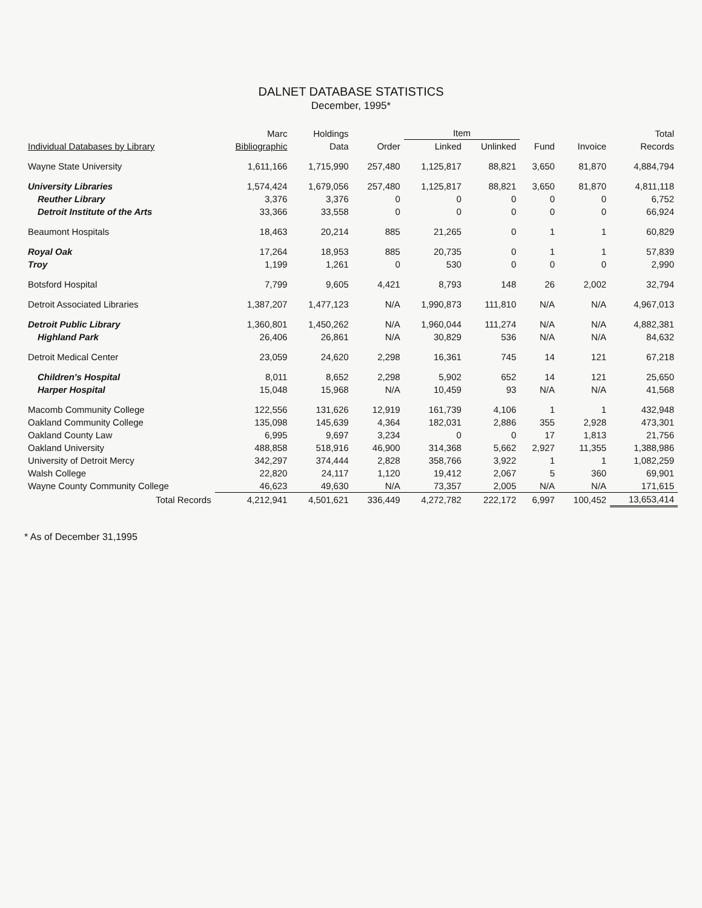DALNET DATABASE STATISTICS
December, 1995*
| | Marc | Holdings | | Item | | | | Total |
| --- | --- | --- | --- | --- | --- | --- | --- | --- |
| Individual Databases by Library | Bibliographic | Data | Order | Linked | Unlinked | Fund | Invoice | Records |
| Wayne State University | 1,611,166 | 1,715,990 | 257,480 | 1,125,817 | 88,821 | 3,650 | 81,870 | 4,884,794 |
| University Libraries | 1,574,424 | 1,679,056 | 257,480 | 1,125,817 | 88,821 | 3,650 | 81,870 | 4,811,118 |
| Reuther Library | 3,376 | 3,376 | 0 | 0 | 0 | 0 | 0 | 6,752 |
| Detroit Institute of the Arts | 33,366 | 33,558 | 0 | 0 | 0 | 0 | 0 | 66,924 |
| Beaumont Hospitals | 18,463 | 20,214 | 885 | 21,265 | 0 | 1 | 1 | 60,829 |
| Royal Oak | 17,264 | 18,953 | 885 | 20,735 | 0 | 1 | 1 | 57,839 |
| Troy | 1,199 | 1,261 | 0 | 530 | 0 | 0 | 0 | 2,990 |
| Botsford Hospital | 7,799 | 9,605 | 4,421 | 8,793 | 148 | 26 | 2,002 | 32,794 |
| Detroit Associated Libraries | 1,387,207 | 1,477,123 | N/A | 1,990,873 | 111,810 | N/A | N/A | 4,967,013 |
| Detroit Public Library | 1,360,801 | 1,450,262 | N/A | 1,960,044 | 111,274 | N/A | N/A | 4,882,381 |
| Highland Park | 26,406 | 26,861 | N/A | 30,829 | 536 | N/A | N/A | 84,632 |
| Detroit Medical Center | 23,059 | 24,620 | 2,298 | 16,361 | 745 | 14 | 121 | 67,218 |
| Children's Hospital | 8,011 | 8,652 | 2,298 | 5,902 | 652 | 14 | 121 | 25,650 |
| Harper Hospital | 15,048 | 15,968 | N/A | 10,459 | 93 | N/A | N/A | 41,568 |
| Macomb Community College | 122,556 | 131,626 | 12,919 | 161,739 | 4,106 | 1 | 1 | 432,948 |
| Oakland Community College | 135,098 | 145,639 | 4,364 | 182,031 | 2,886 | 355 | 2,928 | 473,301 |
| Oakland County Law | 6,995 | 9,697 | 3,234 | 0 | 0 | 17 | 1,813 | 21,756 |
| Oakland University | 488,858 | 518,916 | 46,900 | 314,368 | 5,662 | 2,927 | 11,355 | 1,388,986 |
| University of Detroit Mercy | 342,297 | 374,444 | 2,828 | 358,766 | 3,922 | 1 | 1 | 1,082,259 |
| Walsh College | 22,820 | 24,117 | 1,120 | 19,412 | 2,067 | 5 | 360 | 69,901 |
| Wayne County Community College | 46,623 | 49,630 | N/A | 73,357 | 2,005 | N/A | N/A | 171,615 |
| Total Records | 4,212,941 | 4,501,621 | 336,449 | 4,272,782 | 222,172 | 6,997 | 100,452 | 13,653,414 |
* As of December 31,1995